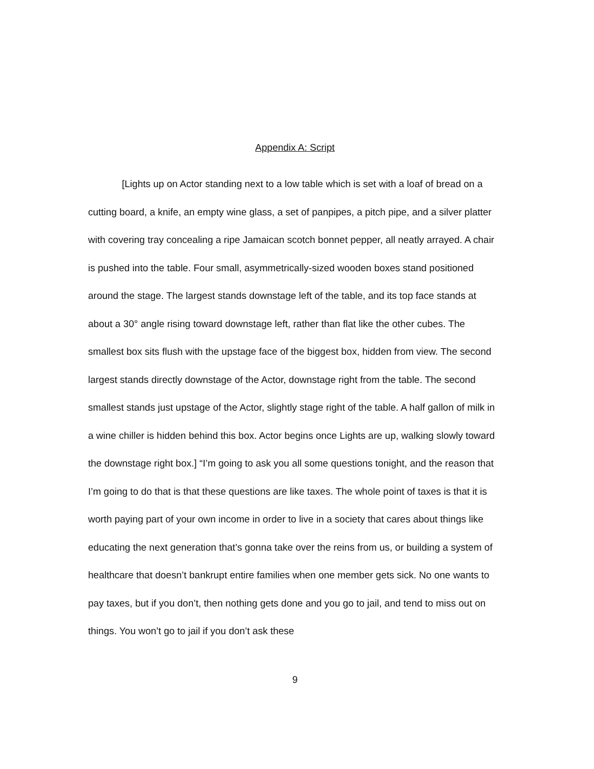Appendix A: Script
[Lights up on Actor standing next to a low table which is set with a loaf of bread on a cutting board, a knife, an empty wine glass, a set of panpipes, a pitch pipe, and a silver platter with covering tray concealing a ripe Jamaican scotch bonnet pepper, all neatly arrayed. A chair is pushed into the table. Four small, asymmetrically-sized wooden boxes stand positioned around the stage. The largest stands downstage left of the table, and its top face stands at about a 30° angle rising toward downstage left, rather than flat like the other cubes. The smallest box sits flush with the upstage face of the biggest box, hidden from view. The second largest stands directly downstage of the Actor, downstage right from the table. The second smallest stands just upstage of the Actor, slightly stage right of the table. A half gallon of milk in a wine chiller is hidden behind this box. Actor begins once Lights are up, walking slowly toward the downstage right box.] “I’m going to ask you all some questions tonight, and the reason that I’m going to do that is that these questions are like taxes. The whole point of taxes is that it is worth paying part of your own income in order to live in a society that cares about things like educating the next generation that’s gonna take over the reins from us, or building a system of healthcare that doesn’t bankrupt entire families when one member gets sick. No one wants to pay taxes, but if you don’t, then nothing gets done and you go to jail, and tend to miss out on things. You won’t go to jail if you don’t ask these
9